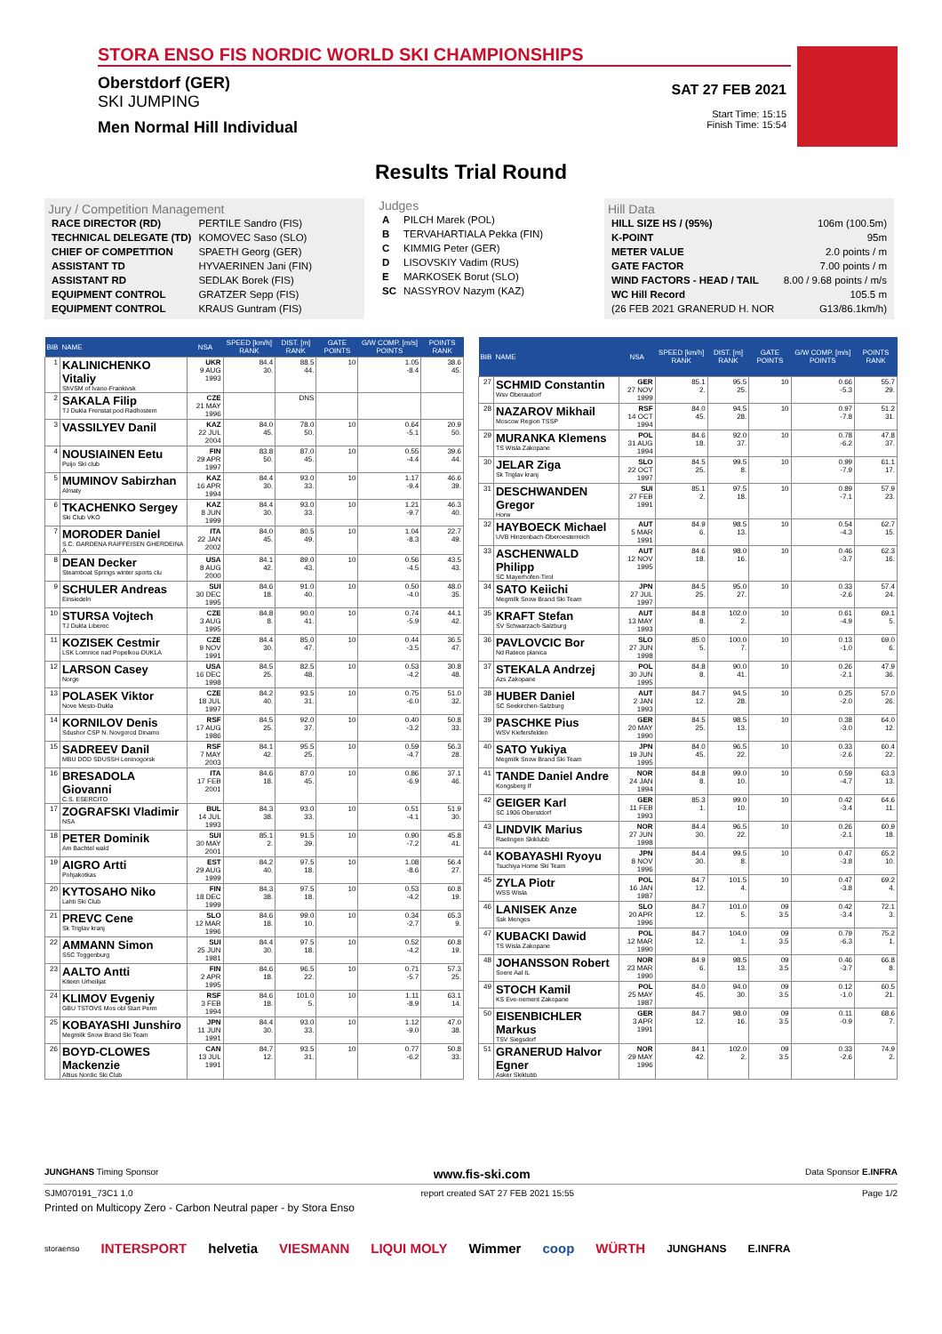STORA ENSO FIS NORDIC WORLD SKI CHAMPIONSHIPS
Oberstdorf (GER)
SKI JUMPING
Men Normal Hill Individual
SAT 27 FEB 2021
Start Time: 15:15
Finish Time: 15:54
Results Trial Round
Jury / Competition Management
| RACE DIRECTOR (RD) | PERTILE Sandro (FIS) |
| TECHNICAL DELEGATE (TD) | KOMOVEC Saso (SLO) |
| CHIEF OF COMPETITION | SPAETH Georg (GER) |
| ASSISTANT TD | HYVAERINEN Jani (FIN) |
| ASSISTANT RD | SEDLAK Borek (FIS) |
| EQUIPMENT CONTROL | GRATZER Sepp (FIS) |
| EQUIPMENT CONTROL | KRAUS Guntram (FIS) |
Judges
| A | PILCH Marek (POL) |
| B | TERVAHARTIALA Pekka (FIN) |
| C | KIMMIG Peter (GER) |
| D | LISOVSKIY Vadim (RUS) |
| E | MARKOSEK Borut (SLO) |
| SC | NASSYROV Nazym (KAZ) |
Hill Data
| HILL SIZE HS / (95%) | 106m (100.5m) |
| K-POINT | 95m |
| METER VALUE | 2.0 points / m |
| GATE FACTOR | 7.00 points / m |
| WIND FACTORS - HEAD / TAIL | 8.00 / 9.68 points / m/s |
| WC Hill Record | 105.5 m |
| (26 FEB 2021 GRANERUD H. NOR | G13/86.1km/h) |
| BIB | NAME | NSA | SPEED [km/h] RANK | DIST. [m] RANK | GATE POINTS | G/W COMP. [m/s] POINTS | POINTS RANK |
| --- | --- | --- | --- | --- | --- | --- | --- |
| 1 | KALINICHENKO Vitaliy ShVSM of Ivano-Frankivsk | UKR 9 AUG 1993 | 84.4 30. | 88.5 44. | 10 | 1.05 -8.4 | 38.6 45. |
| 2 | SAKALA Filip TJ Dukla Frenstat pod Radhostem | CZE 21 MAY 1996 | | DNS | | | |
| 3 | VASSILYEV Danil | KAZ 22 JUL 2004 | 84.0 45. | 78.0 50. | 10 | 0.64 -5.1 | 20.9 50. |
| 4 | NOUSIAINEN Eetu Puijo Ski club | FIN 29 APR 1997 | 83.8 50. | 87.0 45. | 10 | 0.55 -4.4 | 39.6 44. |
| 5 | MUMINOV Sabirzhan Almaty | KAZ 16 APR 1994 | 84.4 30. | 93.0 33. | 10 | 1.17 -9.4 | 46.6 39. |
| 6 | TKACHENKO Sergey Ski Club VKO | KAZ 8 JUN 1999 | 84.4 30. | 93.0 33. | 10 | 1.21 -9.7 | 46.3 40. |
| 7 | MORODER Daniel S.C. GARDENA RAIFFEISEN GHERDEINA A | ITA 22 JAN 2002 | 84.0 45. | 80.5 49. | 10 | 1.04 -8.3 | 22.7 49. |
| 8 | DEAN Decker Steamboat Springs winter sports clu | USA 8 AUG 2000 | 84.1 42. | 89.0 43. | 10 | 0.56 -4.5 | 43.5 43. |
| 9 | SCHULER Andreas Einsiedeln | SUI 30 DEC 1995 | 84.6 18. | 91.0 40. | 10 | 0.50 -4.0 | 48.0 35. |
| 10 | STURSA Vojtech TJ Dukla Liberec | CZE 3 AUG 1995 | 84.8 8. | 90.0 41. | 10 | 0.74 -5.9 | 44.1 42. |
| 11 | KOZISEK Cestmir LSK Lomnice nad Popelkou-DUKLA | CZE 9 NOV 1991 | 84.4 30. | 85.0 47. | 10 | 0.44 -3.5 | 36.5 47. |
| 12 | LARSON Casey Norge | USA 16 DEC 1998 | 84.5 25. | 82.5 48. | 10 | 0.53 -4.2 | 30.8 48. |
| 13 | POLASEK Viktor Nove Mesto-Dukla | CZE 18 JUL 1997 | 84.2 40. | 93.5 31. | 10 | 0.75 -6.0 | 51.0 32. |
| 14 | KORNILOV Denis Sdushor CSP N. Novgorod Dinamo | RSF 17 AUG 1986 | 84.5 25. | 92.0 37. | 10 | 0.40 -3.2 | 50.8 33. |
| 15 | SADREEV Danil MBU DOD SDUSSH Leninogorsk | RSF 7 MAY 2003 | 84.1 42. | 95.5 25. | 10 | 0.59 -4.7 | 56.3 28. |
| 16 | BRESADOLA Giovanni C.S. ESERCITO | ITA 17 FEB 2001 | 84.6 18. | 87.0 45. | 10 | 0.86 -6.9 | 37.1 46. |
| 17 | ZOGRAFSKI Vladimir NSA | BUL 14 JUL 1993 | 84.3 38. | 93.0 33. | 10 | 0.51 -4.1 | 51.9 30. |
| 18 | PETER Dominik Am Bachtel wald | SUI 30 MAY 2001 | 85.1 2. | 91.5 39. | 10 | 0.90 -7.2 | 45.8 41. |
| 19 | AIGRO Artti Pohjakotkas | EST 29 AUG 1999 | 84.2 40. | 97.5 18. | 10 | 1.08 -8.6 | 56.4 27. |
| 20 | KYTOSAHO Niko Lahti Ski Club | FIN 18 DEC 1999 | 84.3 38. | 97.5 18. | 10 | 0.53 -4.2 | 60.8 19. |
| 21 | PREVC Cene Sk Triglav kranj | SLO 12 MAR 1996 | 84.6 18. | 99.0 10. | 10 | 0.34 -2.7 | 65.3 9. |
| 22 | AMMANN Simon SSC Toggenburg | SUI 25 JUN 1981 | 84.4 30. | 97.5 18. | 10 | 0.52 -4.2 | 60.8 19. |
| 23 | AALTO Antti Kiteen Urheilijat | FIN 2 APR 1995 | 84.6 18. | 96.5 22. | 10 | 0.71 -5.7 | 57.3 25. |
| 24 | KLIMOV Evgeniy GBU TSTOVS Mos obl Start Perm | RSF 3 FEB 1994 | 84.6 18. | 101.0 5. | 10 | 1.11 -8.9 | 63.1 14. |
| 25 | KOBAYASHI Junshiro Megmilk Snow Brand Ski Team | JPN 11 JUN 1991 | 84.4 30. | 93.0 33. | 10 | 1.12 -9.0 | 47.0 38. |
| 26 | BOYD-CLOWES Mackenzie Altius Nordic Ski Club | CAN 13 JUL 1991 | 84.7 12. | 93.5 31. | 10 | 0.77 -6.2 | 50.8 33. |
| BIB | NAME | NSA | SPEED [km/h] RANK | DIST. [m] RANK | GATE POINTS | G/W COMP. [m/s] POINTS | POINTS RANK |
| --- | --- | --- | --- | --- | --- | --- | --- |
| 27 | SCHMID Constantin Wsv Oberaudorf | GER 27 NOV 1999 | 85.1 2. | 95.5 25. | 10 | 0.66 -5.3 | 55.7 29. |
| 28 | NAZAROV Mikhail Moscow Region TSSP | RSF 14 OCT 1994 | 84.0 45. | 94.5 28. | 10 | 0.97 -7.8 | 51.2 31. |
| 29 | MURANKA Klemens TS Wisla Zakopane | POL 31 AUG 1994 | 84.6 18. | 92.0 37. | 10 | 0.78 -6.2 | 47.8 37. |
| 30 | JELAR Ziga Sk Triglav kranj | SLO 22 OCT 1997 | 84.5 25. | 99.5 8. | 10 | 0.99 -7.9 | 61.1 17. |
| 31 | DESCHWANDEN Gregor Horw | SUI 27 FEB 1991 | 85.1 2. | 97.5 18. | 10 | 0.89 -7.1 | 57.9 23. |
| 32 | HAYBOECK Michael UVB Hinzenbach-Oberoesterreich | AUT 5 MAR 1991 | 84.9 6. | 98.5 13. | 10 | 0.54 -4.3 | 62.7 15. |
| 33 | ASCHENWALD Philipp SC Mayerhofen-Tirol | AUT 12 NOV 1995 | 84.6 18. | 98.0 16. | 10 | 0.46 -3.7 | 62.3 16. |
| 34 | SATO Keiichi Megmilk Snow Brand Ski Team | JPN 27 JUL 1997 | 84.5 25. | 95.0 27. | 10 | 0.33 -2.6 | 57.4 24. |
| 35 | KRAFT Stefan SV Schwarzach-Salzburg | AUT 13 MAY 1993 | 84.8 8. | 102.0 2. | 10 | 0.61 -4.9 | 69.1 5. |
| 36 | PAVLOVCIC Bor Nd Ratece planica | SLO 27 JUN 1998 | 85.0 5. | 100.0 7. | 10 | 0.13 -1.0 | 69.0 6. |
| 37 | STEKALA Andrzej Azs Zakopane | POL 30 JUN 1995 | 84.8 8. | 90.0 41. | 10 | 0.26 -2.1 | 47.9 36. |
| 38 | HUBER Daniel SC Seekirchen-Salzburg | AUT 2 JAN 1993 | 84.7 12. | 94.5 28. | 10 | 0.25 -2.0 | 57.0 26. |
| 39 | PASCHKE Pius WSV Kiefersfelden | GER 20 MAY 1990 | 84.5 25. | 98.5 13. | 10 | 0.38 -3.0 | 64.0 12. |
| 40 | SATO Yukiya Megmilk Snow Brand Ski Team | JPN 19 JUN 1995 | 84.0 45. | 96.5 22. | 10 | 0.33 -2.6 | 60.4 22. |
| 41 | TANDE Daniel Andre Kongsberg If | NOR 24 JAN 1994 | 84.8 8. | 99.0 10. | 10 | 0.59 -4.7 | 63.3 13. |
| 42 | GEIGER Karl SC 1906 Oberstdorf | GER 11 FEB 1993 | 85.3 1. | 99.0 10. | 10 | 0.42 -3.4 | 64.6 11. |
| 43 | LINDVIK Marius Raelingen Skiklubb | NOR 27 JUN 1998 | 84.4 30. | 96.5 22. | 10 | 0.26 -2.1 | 60.9 18. |
| 44 | KOBAYASHI Ryoyu Tsuchiya Home Ski Team | JPN 8 NOV 1996 | 84.4 30. | 99.5 8. | 10 | 0.47 -3.8 | 65.2 10. |
| 45 | ZYLA Piotr WSS Wisla | POL 16 JAN 1987 | 84.7 12. | 101.5 4. | 10 | 0.47 -3.8 | 69.2 4. |
| 46 | LANISEK Anze Ssk Menges | SLO 20 APR 1996 | 84.7 12. | 101.0 5. | 09 3.5 | 0.42 -3.4 | 72.1 3. |
| 47 | KUBACKI Dawid TS Wisla Zakopane | POL 12 MAR 1990 | 84.7 12. | 104.0 1. | 09 3.5 | 0.79 -6.3 | 75.2 1. |
| 48 | JOHANSSON Robert Soere Aal IL | NOR 23 MAR 1990 | 84.9 6. | 98.5 13. | 09 3.5 | 0.46 -3.7 | 66.8 8. |
| 49 | STOCH Kamil KS Eve-nement Zakopane | POL 25 MAY 1987 | 84.0 45. | 94.0 30. | 09 3.5 | 0.12 -1.0 | 60.5 21. |
| 50 | EISENBICHLER Markus TSV Siegsdorf | GER 3 APR 1991 | 84.7 12. | 98.0 16. | 09 3.5 | 0.11 -0.9 | 68.6 7. |
| 51 | GRANERUD Halvor Egner Asker Skiklubb | NOR 29 MAY 1996 | 84.1 42. | 102.0 2. | 09 3.5 | 0.33 -2.6 | 74.9 2. |
JUNGHANS Timing Sponsor www.fis-ski.com Data Sponsor E.INFRA
SJM070191_73C1 1.0 report created SAT 27 FEB 2021 15:55 Page 1/2
Printed on Multicopy Zero - Carbon Neutral paper - by Stora Enso
storaenso INTERSPORT helvetia VIESMANN LIQUI MOLY Wimmer coop WÜRTH JUNGHANS E.INFRA